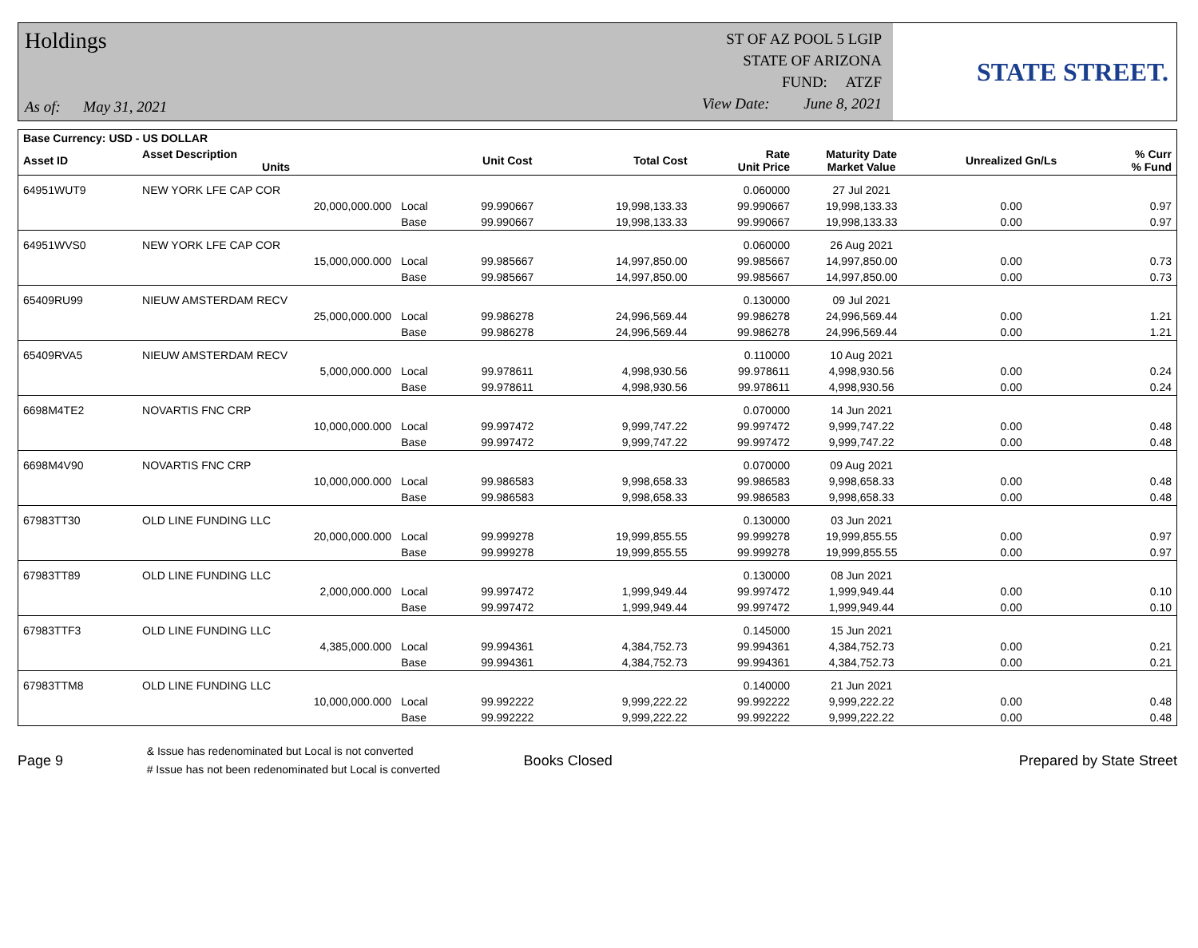Holdings
As of: May 31, 2021
ST OF AZ POOL 5 LGIP
STATE OF ARIZONA
FUND: ATZF
View Date: June 8, 2021
STATE STREET.
| Base Currency: USD - US DOLLAR | | | | | | | | |
| --- | --- | --- | --- | --- | --- | --- | --- | --- |
| Asset ID | Asset Description Units | | Unit Cost | Total Cost | Rate Unit Price | Maturity Date Market Value | Unrealized Gn/Ls | % Curr % Fund |
| 64951WUT9 | NEW YORK LFE CAP COR | | | | 0.060000 | 27 Jul 2021 | | |
| | 20,000,000.000 | Local | 99.990667 | 19,998,133.33 | 99.990667 | 19,998,133.33 | 0.00 | 0.97 |
| | | Base | 99.990667 | 19,998,133.33 | 99.990667 | 19,998,133.33 | 0.00 | 0.97 |
| 64951WVS0 | NEW YORK LFE CAP COR | | | | 0.060000 | 26 Aug 2021 | | |
| | 15,000,000.000 | Local | 99.985667 | 14,997,850.00 | 99.985667 | 14,997,850.00 | 0.00 | 0.73 |
| | | Base | 99.985667 | 14,997,850.00 | 99.985667 | 14,997,850.00 | 0.00 | 0.73 |
| 65409RU99 | NIEUW AMSTERDAM RECV | | | | 0.130000 | 09 Jul 2021 | | |
| | 25,000,000.000 | Local | 99.986278 | 24,996,569.44 | 99.986278 | 24,996,569.44 | 0.00 | 1.21 |
| | | Base | 99.986278 | 24,996,569.44 | 99.986278 | 24,996,569.44 | 0.00 | 1.21 |
| 65409RVA5 | NIEUW AMSTERDAM RECV | | | | 0.110000 | 10 Aug 2021 | | |
| | 5,000,000.000 | Local | 99.978611 | 4,998,930.56 | 99.978611 | 4,998,930.56 | 0.00 | 0.24 |
| | | Base | 99.978611 | 4,998,930.56 | 99.978611 | 4,998,930.56 | 0.00 | 0.24 |
| 6698M4TE2 | NOVARTIS FNC CRP | | | | 0.070000 | 14 Jun 2021 | | |
| | 10,000,000.000 | Local | 99.997472 | 9,999,747.22 | 99.997472 | 9,999,747.22 | 0.00 | 0.48 |
| | | Base | 99.997472 | 9,999,747.22 | 99.997472 | 9,999,747.22 | 0.00 | 0.48 |
| 6698M4V90 | NOVARTIS FNC CRP | | | | 0.070000 | 09 Aug 2021 | | |
| | 10,000,000.000 | Local | 99.986583 | 9,998,658.33 | 99.986583 | 9,998,658.33 | 0.00 | 0.48 |
| | | Base | 99.986583 | 9,998,658.33 | 99.986583 | 9,998,658.33 | 0.00 | 0.48 |
| 67983TT30 | OLD LINE FUNDING LLC | | | | 0.130000 | 03 Jun 2021 | | |
| | 20,000,000.000 | Local | 99.999278 | 19,999,855.55 | 99.999278 | 19,999,855.55 | 0.00 | 0.97 |
| | | Base | 99.999278 | 19,999,855.55 | 99.999278 | 19,999,855.55 | 0.00 | 0.97 |
| 67983TT89 | OLD LINE FUNDING LLC | | | | 0.130000 | 08 Jun 2021 | | |
| | 2,000,000.000 | Local | 99.997472 | 1,999,949.44 | 99.997472 | 1,999,949.44 | 0.00 | 0.10 |
| | | Base | 99.997472 | 1,999,949.44 | 99.997472 | 1,999,949.44 | 0.00 | 0.10 |
| 67983TTF3 | OLD LINE FUNDING LLC | | | | 0.145000 | 15 Jun 2021 | | |
| | 4,385,000.000 | Local | 99.994361 | 4,384,752.73 | 99.994361 | 4,384,752.73 | 0.00 | 0.21 |
| | | Base | 99.994361 | 4,384,752.73 | 99.994361 | 4,384,752.73 | 0.00 | 0.21 |
| 67983TTM8 | OLD LINE FUNDING LLC | | | | 0.140000 | 21 Jun 2021 | | |
| | 10,000,000.000 | Local | 99.992222 | 9,999,222.22 | 99.992222 | 9,999,222.22 | 0.00 | 0.48 |
| | | Base | 99.992222 | 9,999,222.22 | 99.992222 | 9,999,222.22 | 0.00 | 0.48 |
Page 9
& Issue has redenominated but Local is not converted
# Issue has not been redenominated but Local is converted
Books Closed Prepared by State Street